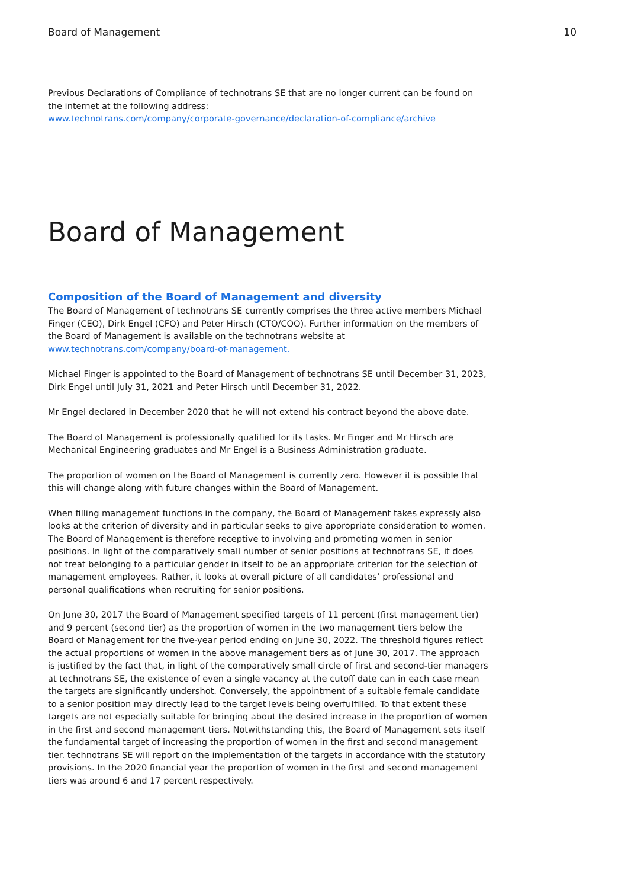Board of Management 10
Previous Declarations of Compliance of technotrans SE that are no longer current can be found on the internet at the following address:
www.technotrans.com/company/corporate-governance/declaration-of-compliance/archive
Board of Management
Composition of the Board of Management and diversity
The Board of Management of technotrans SE currently comprises the three active members Michael Finger (CEO), Dirk Engel (CFO) and Peter Hirsch (CTO/COO). Further information on the members of the Board of Management is available on the technotrans website at www.technotrans.com/company/board-of-management.
Michael Finger is appointed to the Board of Management of technotrans SE until December 31, 2023, Dirk Engel until July 31, 2021 and Peter Hirsch until December 31, 2022.
Mr Engel declared in December 2020 that he will not extend his contract beyond the above date.
The Board of Management is professionally qualified for its tasks. Mr Finger and Mr Hirsch are Mechanical Engineering graduates and Mr Engel is a Business Administration graduate.
The proportion of women on the Board of Management is currently zero. However it is possible that this will change along with future changes within the Board of Management.
When filling management functions in the company, the Board of Management takes expressly also looks at the criterion of diversity and in particular seeks to give appropriate consideration to women. The Board of Management is therefore receptive to involving and promoting women in senior positions. In light of the comparatively small number of senior positions at technotrans SE, it does not treat belonging to a particular gender in itself to be an appropriate criterion for the selection of management employees. Rather, it looks at overall picture of all candidates’ professional and personal qualifications when recruiting for senior positions.
On June 30, 2017 the Board of Management specified targets of 11 percent (first management tier) and 9 percent (second tier) as the proportion of women in the two management tiers below the Board of Management for the five-year period ending on June 30, 2022. The threshold figures reflect the actual proportions of women in the above management tiers as of June 30, 2017. The approach is justified by the fact that, in light of the comparatively small circle of first and second-tier managers at technotrans SE, the existence of even a single vacancy at the cutoff date can in each case mean the targets are significantly undershot. Conversely, the appointment of a suitable female candidate to a senior position may directly lead to the target levels being overfulfilled. To that extent these targets are not especially suitable for bringing about the desired increase in the proportion of women in the first and second management tiers. Notwithstanding this, the Board of Management sets itself the fundamental target of increasing the proportion of women in the first and second management tier. technotrans SE will report on the implementation of the targets in accordance with the statutory provisions. In the 2020 financial year the proportion of women in the first and second management tiers was around 6 and 17 percent respectively.